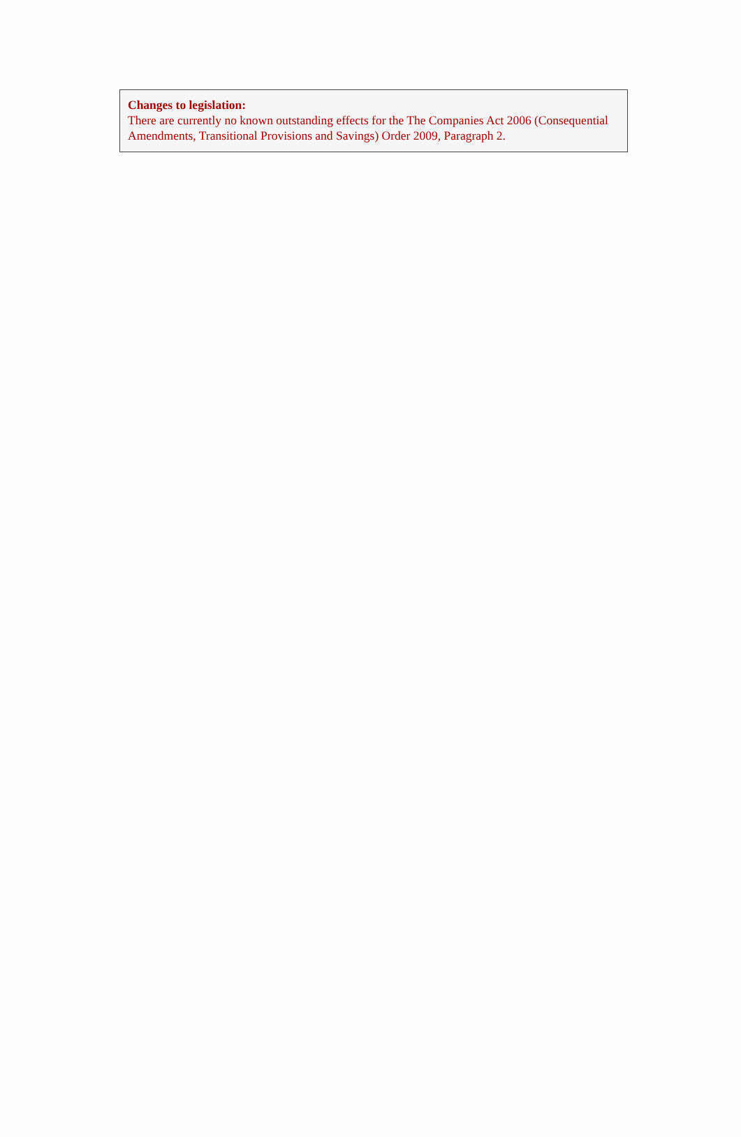Changes to legislation:
There are currently no known outstanding effects for the The Companies Act 2006 (Consequential Amendments, Transitional Provisions and Savings) Order 2009, Paragraph 2.